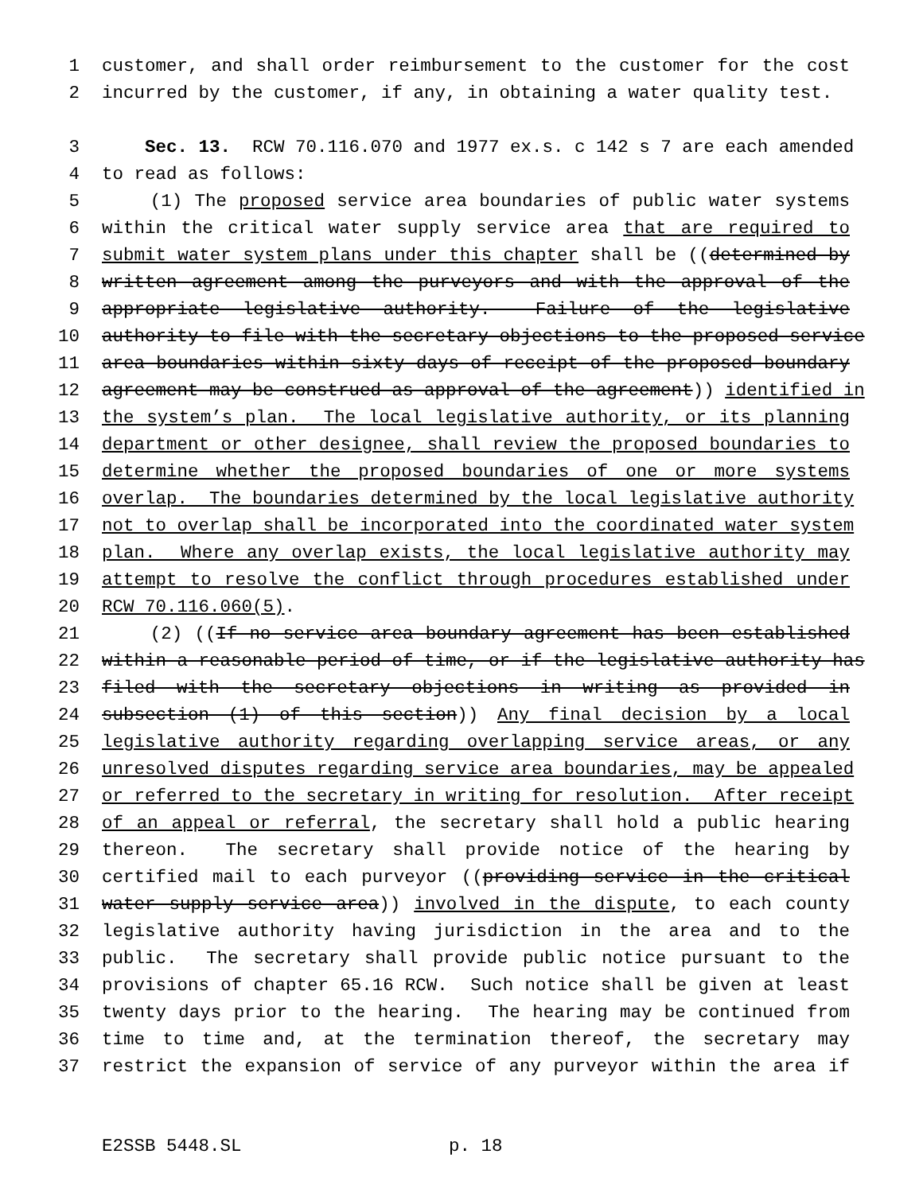1 customer, and shall order reimbursement to the customer for the cost
2 incurred by the customer, if any, in obtaining a water quality test.
3 Sec. 13. RCW 70.116.070 and 1977 ex.s. c 142 s 7 are each amended
4 to read as follows:
5 (1) The proposed service area boundaries of public water systems
6 within the critical water supply service area that are required to
7 submit water system plans under this chapter shall be ((determined by
8 written agreement among the purveyors and with the approval of the
9 appropriate legislative authority. Failure of the legislative
10 authority to file with the secretary objections to the proposed service
11 area boundaries within sixty days of receipt of the proposed boundary
12 agreement may be construed as approval of the agreement)) identified in
13 the system’s plan. The local legislative authority, or its planning
14 department or other designee, shall review the proposed boundaries to
15 determine whether the proposed boundaries of one or more systems
16 overlap. The boundaries determined by the local legislative authority
17 not to overlap shall be incorporated into the coordinated water system
18 plan. Where any overlap exists, the local legislative authority may
19 attempt to resolve the conflict through procedures established under
20 RCW 70.116.060(5).
21 (2) ((If no service area boundary agreement has been established
22 within a reasonable period of time, or if the legislative authority has
23 filed with the secretary objections in writing as provided in
24 subsection (1) of this section)) Any final decision by a local
25 legislative authority regarding overlapping service areas, or any
26 unresolved disputes regarding service area boundaries, may be appealed
27 or referred to the secretary in writing for resolution. After receipt
28 of an appeal or referral, the secretary shall hold a public hearing
29 thereon. The secretary shall provide notice of the hearing by
30 certified mail to each purveyor ((providing service in the critical
31 water supply service area)) involved in the dispute, to each county
32 legislative authority having jurisdiction in the area and to the
33 public. The secretary shall provide public notice pursuant to the
34 provisions of chapter 65.16 RCW. Such notice shall be given at least
35 twenty days prior to the hearing. The hearing may be continued from
36 time to time and, at the termination thereof, the secretary may
37 restrict the expansion of service of any purveyor within the area if
E2SSB 5448.SL p. 18